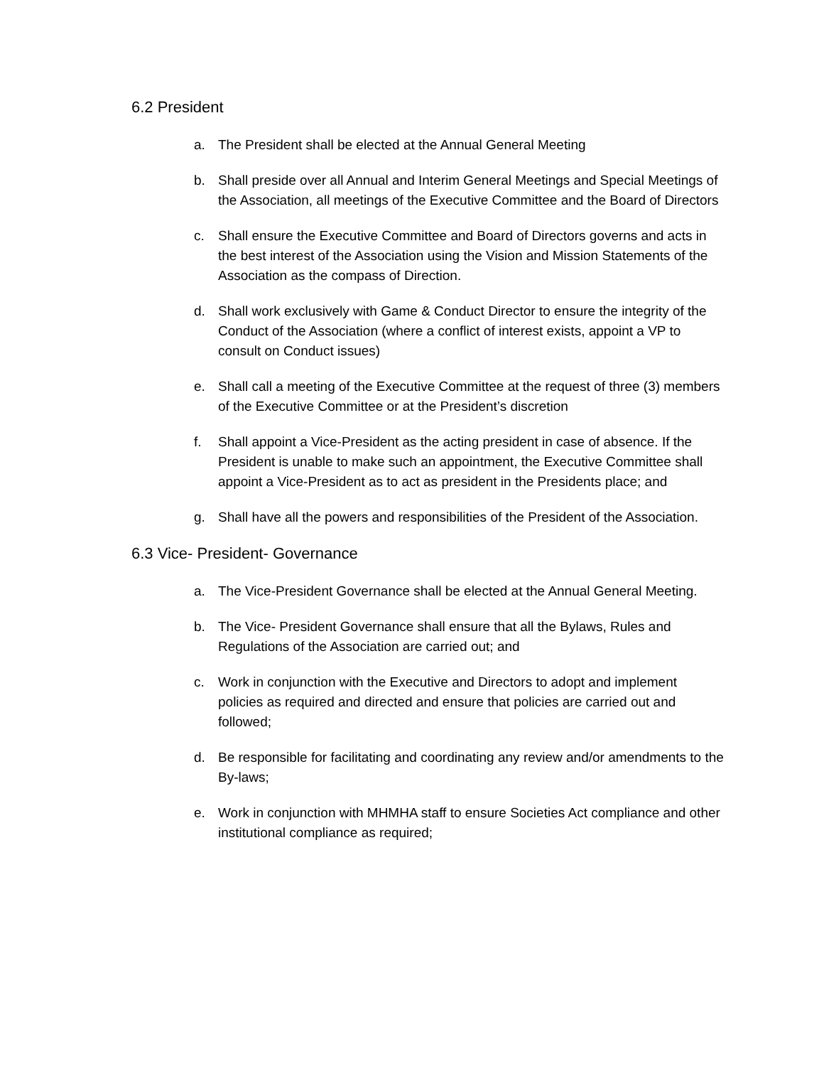6.2 President
a. The President shall be elected at the Annual General Meeting
b. Shall preside over all Annual and Interim General Meetings and Special Meetings of the Association, all meetings of the Executive Committee and the Board of Directors
c. Shall ensure the Executive Committee and Board of Directors governs and acts in the best interest of the Association using the Vision and Mission Statements of the Association as the compass of Direction.
d. Shall work exclusively with Game & Conduct Director to ensure the integrity of the Conduct of the Association (where a conflict of interest exists, appoint a VP to consult on Conduct issues)
e. Shall call a meeting of the Executive Committee at the request of three (3) members of the Executive Committee or at the President’s discretion
f. Shall appoint a Vice-President as the acting president in case of absence. If the President is unable to make such an appointment, the Executive Committee shall appoint a Vice-President as to act as president in the Presidents place; and
g. Shall have all the powers and responsibilities of the President of the Association.
6.3 Vice- President- Governance
a. The Vice-President Governance shall be elected at the Annual General Meeting.
b. The Vice- President Governance shall ensure that all the Bylaws, Rules and Regulations of the Association are carried out; and
c. Work in conjunction with the Executive and Directors to adopt and implement policies as required and directed and ensure that policies are carried out and followed;
d. Be responsible for facilitating and coordinating any review and/or amendments to the By-laws;
e. Work in conjunction with MHMHA staff to ensure Societies Act compliance and other institutional compliance as required;